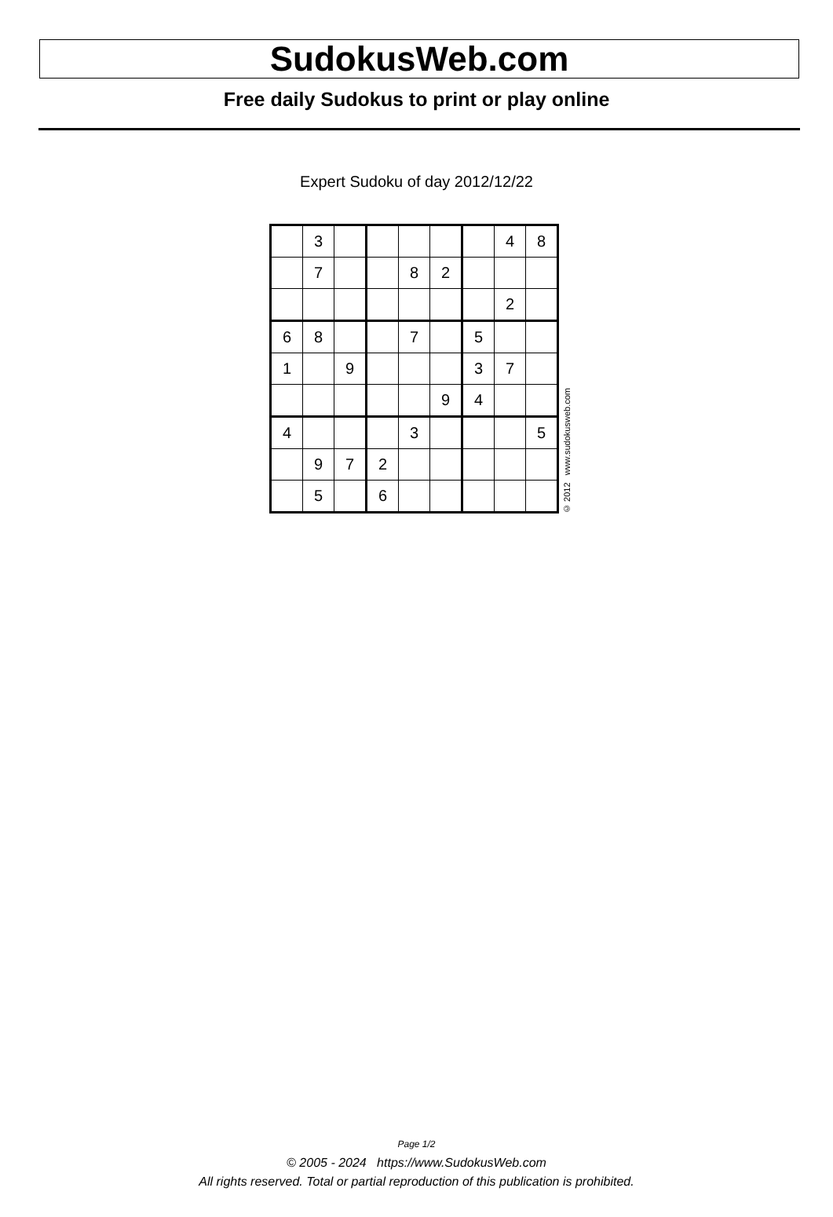SudokusWeb.com
Free daily Sudokus to print or play online
Expert Sudoku of day 2012/12/22
| | 3 | | | | | | 4 | 8 |
| | 7 | | | 8 | 2 | | | |
| | | | | | | | 2 | |
| 6 | 8 | | | 7 | | 5 | | |
| 1 | | 9 | | | | 3 | 7 | |
| | | | | | 9 | 4 | | |
| 4 | | | | 3 | | | | 5 |
| | 9 | 7 | 2 | | | | | |
| | 5 | | 6 | | | | | |
© 2012 www.sudokusweb.com
Page 1/2
© 2005 - 2024 https://www.SudokusWeb.com
All rights reserved. Total or partial reproduction of this publication is prohibited.